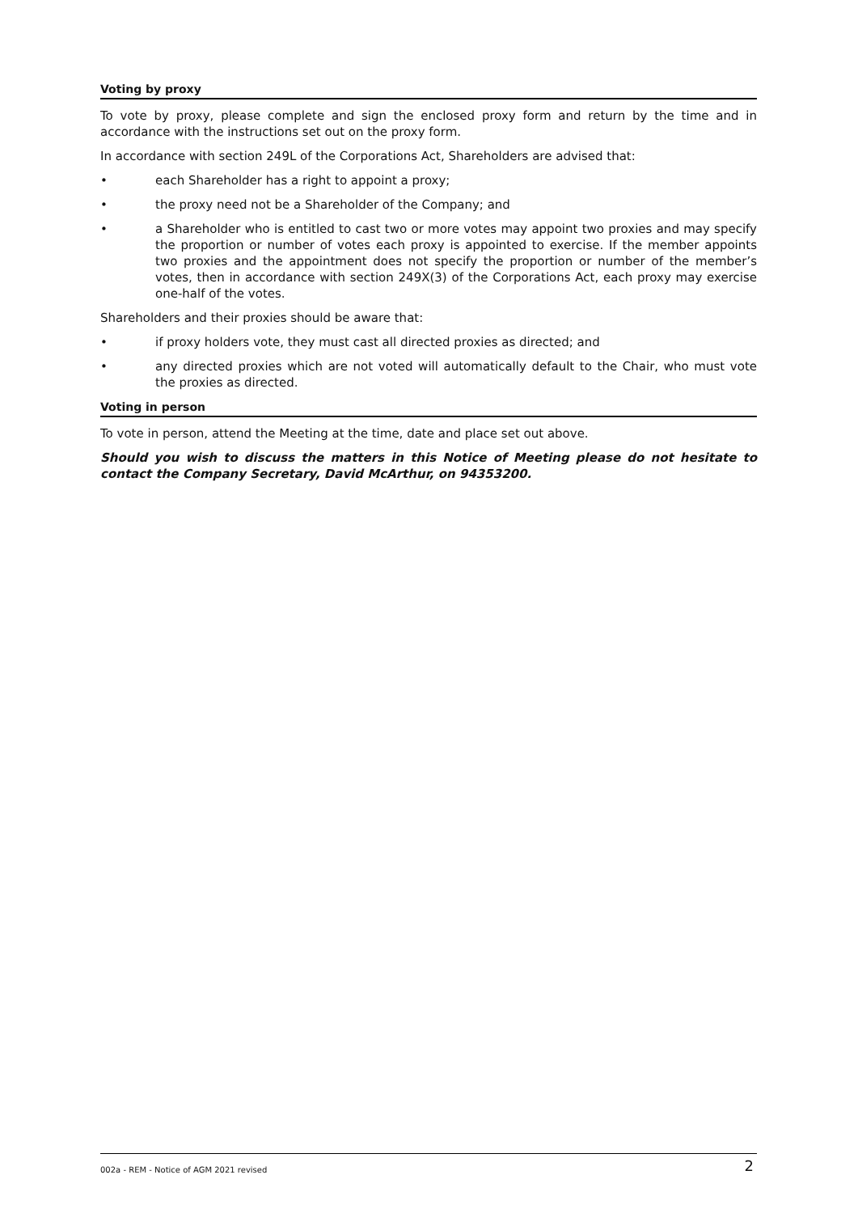Voting by proxy
To vote by proxy, please complete and sign the enclosed proxy form and return by the time and in accordance with the instructions set out on the proxy form.
In accordance with section 249L of the Corporations Act, Shareholders are advised that:
• each Shareholder has a right to appoint a proxy;
• the proxy need not be a Shareholder of the Company; and
• a Shareholder who is entitled to cast two or more votes may appoint two proxies and may specify the proportion or number of votes each proxy is appointed to exercise. If the member appoints two proxies and the appointment does not specify the proportion or number of the member’s votes, then in accordance with section 249X(3) of the Corporations Act, each proxy may exercise one-half of the votes.
Shareholders and their proxies should be aware that:
• if proxy holders vote, they must cast all directed proxies as directed; and
• any directed proxies which are not voted will automatically default to the Chair, who must vote the proxies as directed.
Voting in person
To vote in person, attend the Meeting at the time, date and place set out above.
Should you wish to discuss the matters in this Notice of Meeting please do not hesitate to contact the Company Secretary, David McArthur, on 94353200.
002a - REM - Notice of AGM 2021 revised 2